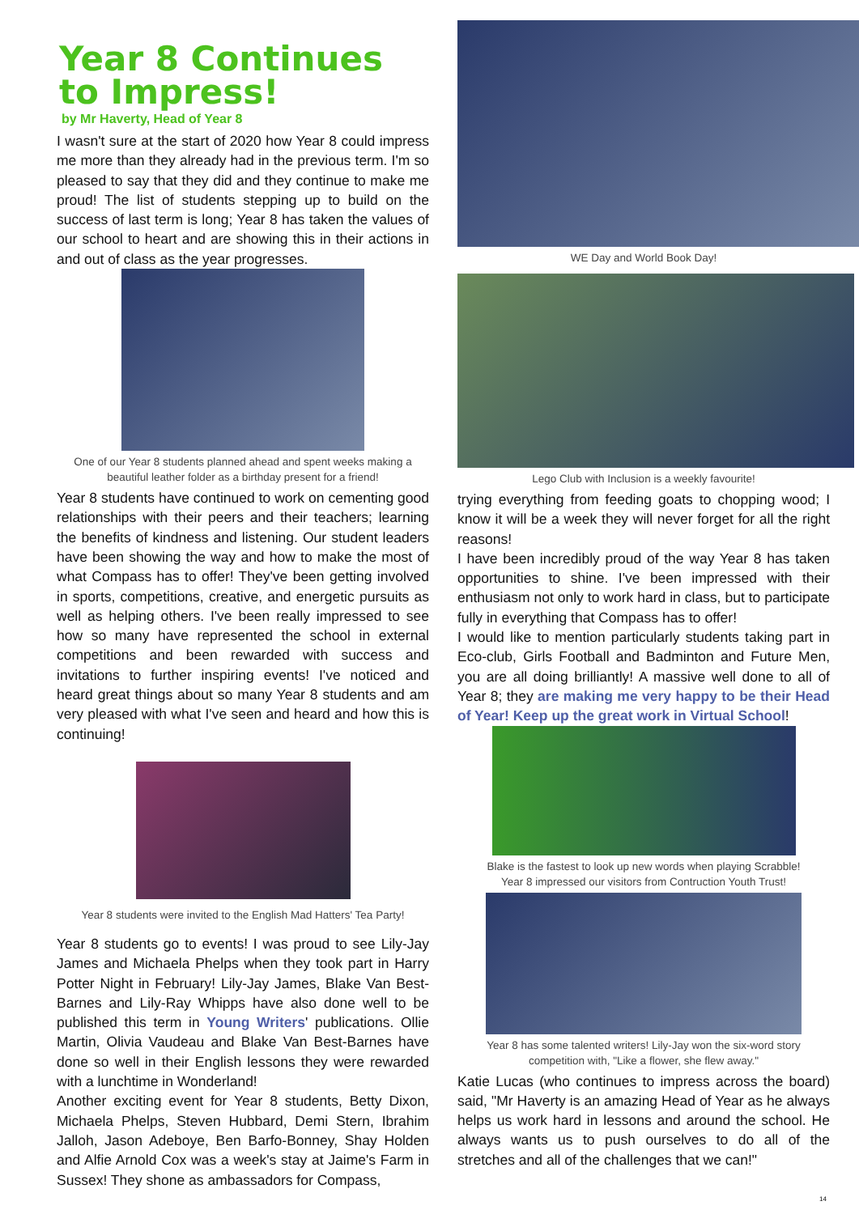Year 8 Continues to Impress!
by Mr Haverty, Head of Year 8
I wasn't sure at the start of 2020 how Year 8 could impress me more than they already had in the previous term. I'm so pleased to say that they did and they continue to make me proud! The list of students stepping up to build on the success of last term is long; Year 8 has taken the values of our school to heart and are showing this in their actions in and out of class as the year progresses.
One of our Year 8 students planned ahead and spent weeks making a beautiful leather folder as a birthday present for a friend!
Year 8 students have continued to work on cementing good relationships with their peers and their teachers; learning the benefits of kindness and listening. Our student leaders have been showing the way and how to make the most of what Compass has to offer! They've been getting involved in sports, competitions, creative, and energetic pursuits as well as helping others. I've been really impressed to see how so many have represented the school in external competitions and been rewarded with success and invitations to further inspiring events! I've noticed and heard great things about so many Year 8 students and am very pleased with what I've seen and heard and how this is continuing!
Year 8 students were invited to the English Mad Hatters' Tea Party!
Year 8 students go to events! I was proud to see Lily-Jay James and Michaela Phelps when they took part in Harry Potter Night in February! Lily-Jay James, Blake Van Best-Barnes and Lily-Ray Whipps have also done well to be published this term in Young Writers' publications. Ollie Martin, Olivia Vaudeau and Blake Van Best-Barnes have done so well in their English lessons they were rewarded with a lunchtime in Wonderland!
Another exciting event for Year 8 students, Betty Dixon, Michaela Phelps, Steven Hubbard, Demi Stern, Ibrahim Jalloh, Jason Adeboye, Ben Barfo-Bonney, Shay Holden and Alfie Arnold Cox was a week's stay at Jaime's Farm in Sussex! They shone as ambassadors for Compass,
WE Day and World Book Day!
Lego Club with Inclusion is a weekly favourite!
trying everything from feeding goats to chopping wood; I know it will be a week they will never forget for all the right reasons!
I have been incredibly proud of the way Year 8 has taken opportunities to shine. I've been impressed with their enthusiasm not only to work hard in class, but to participate fully in everything that Compass has to offer!
I would like to mention particularly students taking part in Eco-club, Girls Football and Badminton and Future Men, you are all doing brilliantly! A massive well done to all of Year 8; they are making me very happy to be their Head of Year! Keep up the great work in Virtual School!
Blake is the fastest to look up new words when playing Scrabble!
Year 8 impressed our visitors from Contruction Youth Trust!
Year 8 has some talented writers! Lily-Jay won the six-word story competition with, "Like a flower, she flew away."
Katie Lucas (who continues to impress across the board) said, "Mr Haverty is an amazing Head of Year as he always helps us work hard in lessons and around the school. He always wants us to push ourselves to do all of the stretches and all of the challenges that we can!"
14